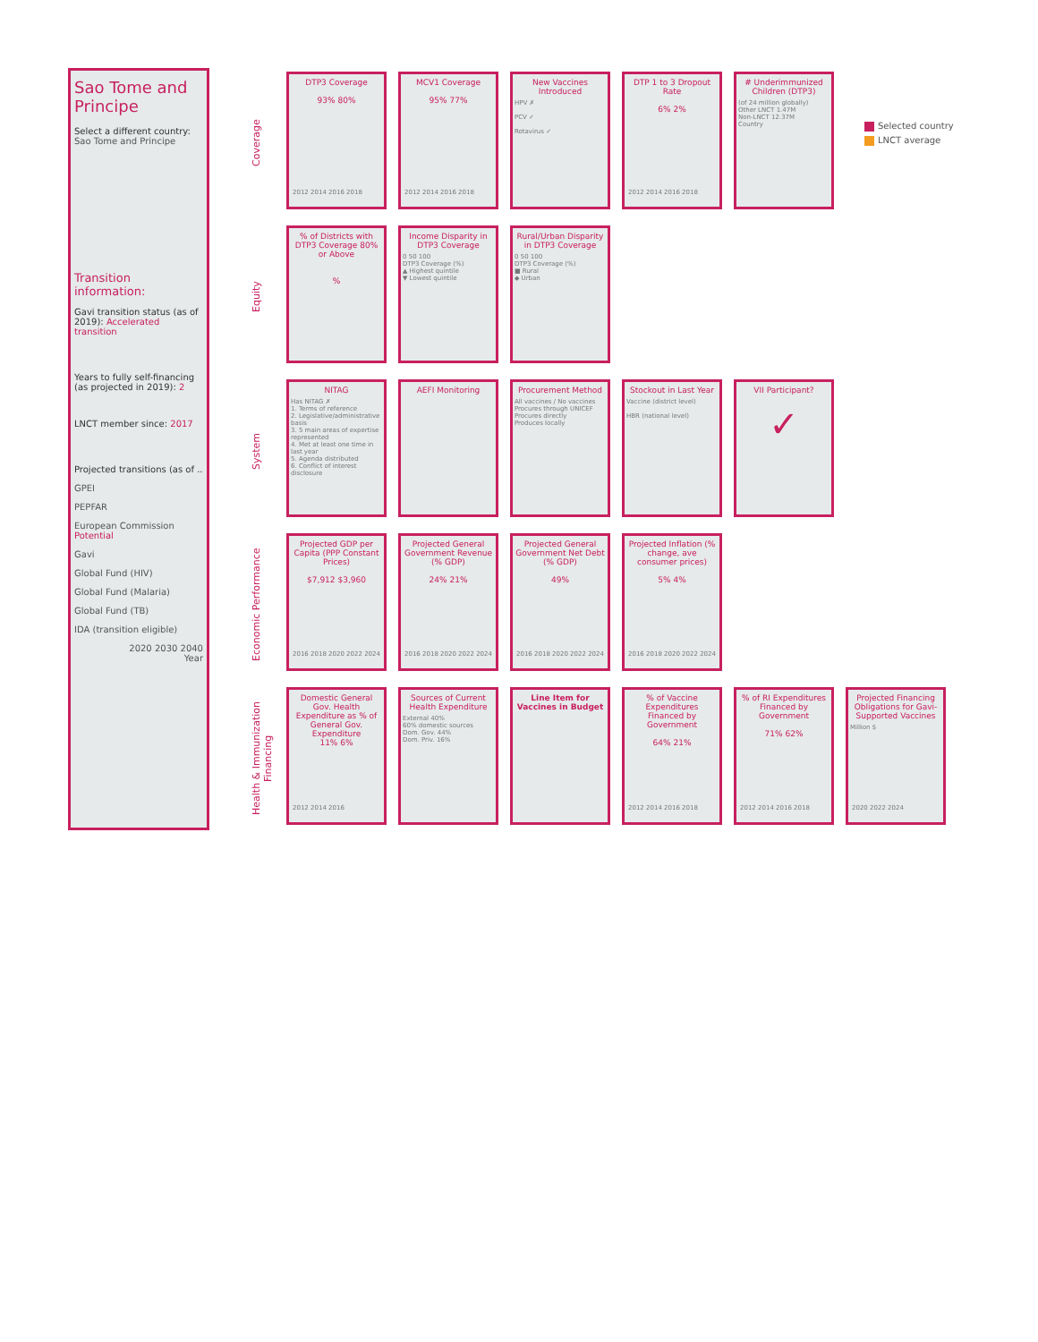Sao Tome and Principe
Select a different country:
Sao Tome and Principe
Transition information:
Gavi transition status (as of 2019): Accelerated transition
Years to fully self-financing (as projected in 2019): 2
LNCT member since: 2017
Projected transitions (as of ..
GPEI
PEPFAR
European Commission Potential
Gavi
Global Fund (HIV)
Global Fund (Malaria)
Global Fund (TB)
IDA (transition eligible)
2020 2030 2040
Year
Coverage
DTP3 Coverage
93% 80%
2012 2014 2016 2018
MCV1 Coverage
95% 77%
2012 2014 2016 2018
New Vaccines Introduced
HPV ✗
PCV ✓
Rotavirus ✓
DTP 1 to 3 Dropout Rate
6% 2%
2012 2014 2016 2018
# Underimmunized Children (DTP3)
(of 24 million globally)
Other LNCT 1.47M
Non-LNCT 12.37M
Country
Equity
% of Districts with DTP3 Coverage 80% or Above
%
Income Disparity in DTP3 Coverage
0 50 100
DTP3 Coverage (%)
▲ Highest quintile
▼ Lowest quintile
Rural/Urban Disparity in DTP3 Coverage
0 50 100
DTP3 Coverage (%)
■ Rural
◆ Urban
System
NITAG
Has NITAG ✗
1. Terms of reference
2. Legislative/administrative basis
3. 5 main areas of expertise represented
4. Met at least one time in last year
5. Agenda distributed
6. Conflict of interest disclosure
AEFI Monitoring Procurement Method
All vaccines / No vaccines
Procures through UNICEF
Procures directly
Produces locally
Stockout in Last Year
Vaccine (district level)
HBR (national level)
VII Participant?
✓
Economic Performance
Projected GDP per Capita (PPP Constant Prices)
$7,912 $3,960
2016 2018 2020 2022 2024
Projected General Government Revenue (% GDP)
24% 21%
2016 2018 2020 2022 2024
Projected General Government Net Debt (% GDP)
49%
2016 2018 2020 2022 2024
Projected Inflation (% change, ave consumer prices)
5% 4%
2016 2018 2020 2022 2024
Health & Immunization Financing
Domestic General Gov. Health Expenditure as % of General Gov. Expenditure
11% 6%
2012 2014 2016
Sources of Current Health Expenditure
External 40%
60% domestic sources
Dom. Gov. 44%
Dom. Priv. 16%
Line Item for Vaccines in Budget
% of Vaccine Expenditures Financed by Government
64% 21%
2012 2014 2016 2018
% of RI Expenditures Financed by Government
71% 62%
2012 2014 2016 2018
Projected Financing Obligations for Gavi-Supported Vaccines
Million $
2020 2022 2024
Selected country
LNCT average